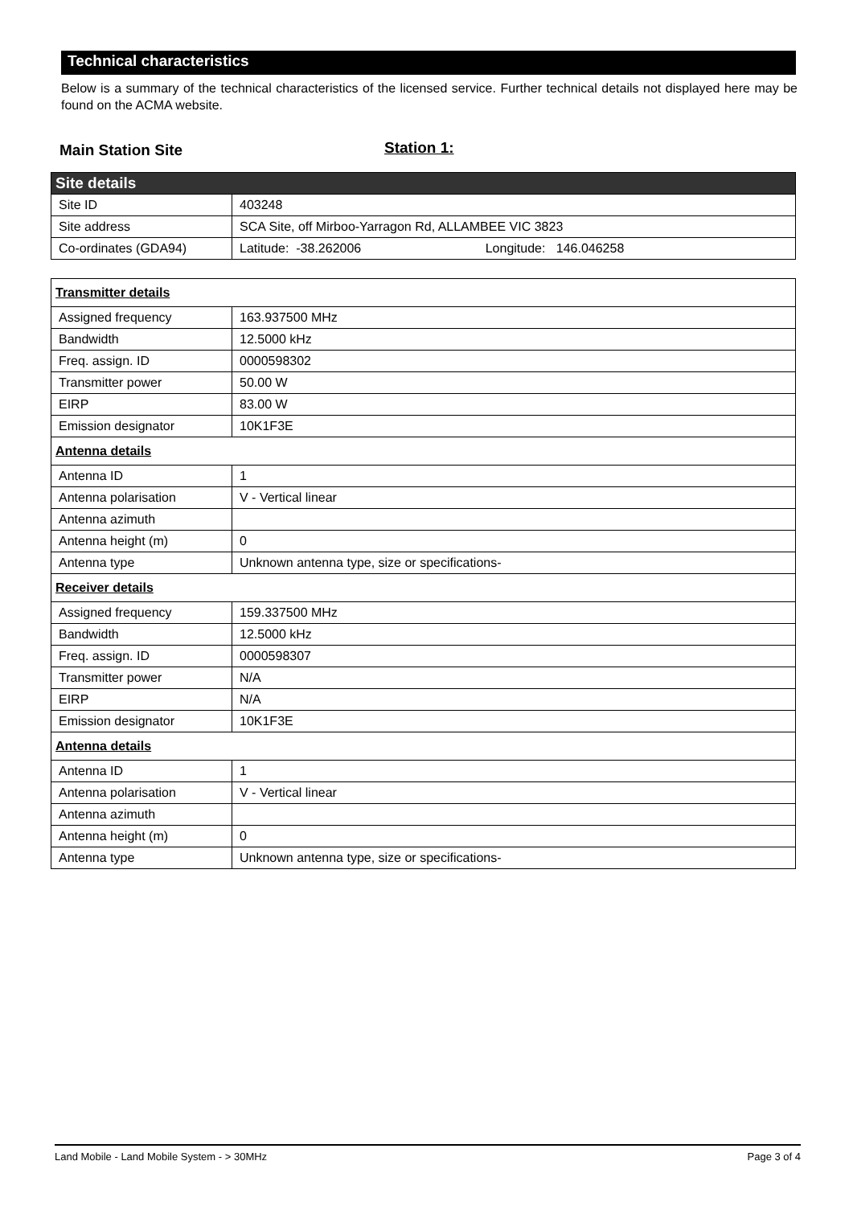Technical characteristics
Below is a summary of the technical characteristics of the licensed service. Further technical details not displayed here may be found on the ACMA website.
Main Station Site Station 1:
| Site details | |
| --- | --- |
| Site ID | 403248 |
| Site address | SCA Site, off Mirboo-Yarragon Rd, ALLAMBEE VIC 3823 |
| Co-ordinates (GDA94) | Latitude: -38.262006 Longitude: 146.046258 |
| Transmitter details | |
| --- | --- |
| Assigned frequency | 163.937500 MHz |
| Bandwidth | 12.5000 kHz |
| Freq. assign. ID | 0000598302 |
| Transmitter power | 50.00 W |
| EIRP | 83.00 W |
| Emission designator | 10K1F3E |
| Antenna details | |
| Antenna ID | 1 |
| Antenna polarisation | V - Vertical linear |
| Antenna azimuth | |
| Antenna height (m) | 0 |
| Antenna type | Unknown antenna type, size or specifications- |
| Receiver details | |
| Assigned frequency | 159.337500 MHz |
| Bandwidth | 12.5000 kHz |
| Freq. assign. ID | 0000598307 |
| Transmitter power | N/A |
| EIRP | N/A |
| Emission designator | 10K1F3E |
| Antenna details | |
| Antenna ID | 1 |
| Antenna polarisation | V - Vertical linear |
| Antenna azimuth | |
| Antenna height (m) | 0 |
| Antenna type | Unknown antenna type, size or specifications- |
Land Mobile - Land Mobile System - > 30MHz Page 3 of 4